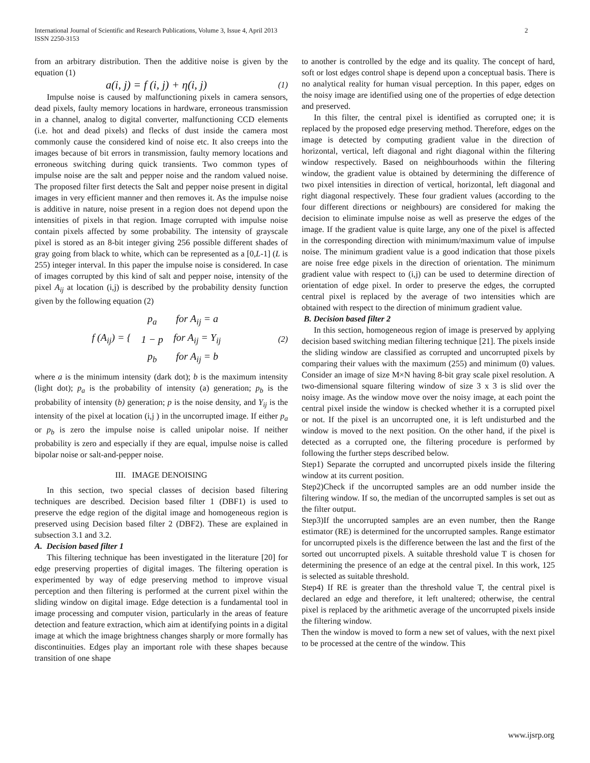2 International Journal of Scientific and Research Publications, Volume 3, Issue 4, April 2013
ISSN 2250-3153
from an arbitrary distribution. Then the additive noise is given by the equation (1)
a(i, j) = f (i, j) + η(i, j) (1)
Impulse noise is caused by malfunctioning pixels in camera sensors, dead pixels, faulty memory locations in hardware, erroneous transmission in a channel, analog to digital converter, malfunctioning CCD elements (i.e. hot and dead pixels) and flecks of dust inside the camera most commonly cause the considered kind of noise etc. It also creeps into the images because of bit errors in transmission, faulty memory locations and erroneous switching during quick transients. Two common types of impulse noise are the salt and pepper noise and the random valued noise. The proposed filter first detects the Salt and pepper noise present in digital images in very efficient manner and then removes it. As the impulse noise is additive in nature, noise present in a region does not depend upon the intensities of pixels in that region. Image corrupted with impulse noise contain pixels affected by some probability. The intensity of grayscale pixel is stored as an 8-bit integer giving 256 possible different shades of gray going from black to white, which can be represented as a [0,L-1] (L is 255) integer interval. In this paper the impulse noise is considered. In case of images corrupted by this kind of salt and pepper noise, intensity of the pixel A<sub>ij</sub> at location (i,j) is described by the probability density function given by the following equation (2)
| f (A<sub>ij</sub>) = { | p<sub>a</sub> | for A<sub>ij</sub> = a |
| | 1 − p | for A<sub>ij</sub> = Y<sub>ij</sub> |
| | p<sub>b</sub> | for A<sub>ij</sub> = b |
(2)
where a is the minimum intensity (dark dot); b is the maximum intensity (light dot); p<sub>a</sub> is the probability of intensity (a) generation; p<sub>b</sub> is the probability of intensity (b) generation; p is the noise density, and Y<sub>ij</sub> is the intensity of the pixel at location (i,j ) in the uncorrupted image. If either p<sub>a</sub> or p<sub>b</sub> is zero the impulse noise is called unipolar noise. If neither probability is zero and especially if they are equal, impulse noise is called bipolar noise or salt-and-pepper noise.
III. IMAGE DENOISING
In this section, two special classes of decision based filtering techniques are described. Decision based filter 1 (DBF1) is used to preserve the edge region of the digital image and homogeneous region is preserved using Decision based filter 2 (DBF2). These are explained in subsection 3.1 and 3.2.
A. Decision based filter 1
This filtering technique has been investigated in the literature [20] for edge preserving properties of digital images. The filtering operation is experimented by way of edge preserving method to improve visual perception and then filtering is performed at the current pixel within the sliding window on digital image. Edge detection is a fundamental tool in image processing and computer vision, particularly in the areas of feature detection and feature extraction, which aim at identifying points in a digital image at which the image brightness changes sharply or more formally has discontinuities. Edges play an important role with these shapes because transition of one shape
to another is controlled by the edge and its quality. The concept of hard, soft or lost edges control shape is depend upon a conceptual basis. There is no analytical reality for human visual perception. In this paper, edges on the noisy image are identified using one of the properties of edge detection and preserved.
In this filter, the central pixel is identified as corrupted one; it is replaced by the proposed edge preserving method. Therefore, edges on the image is detected by computing gradient value in the direction of horizontal, vertical, left diagonal and right diagonal within the filtering window respectively. Based on neighbourhoods within the filtering window, the gradient value is obtained by determining the difference of two pixel intensities in direction of vertical, horizontal, left diagonal and right diagonal respectively. These four gradient values (according to the four different directions or neighbours) are considered for making the decision to eliminate impulse noise as well as preserve the edges of the image. If the gradient value is quite large, any one of the pixel is affected in the corresponding direction with minimum/maximum value of impulse noise. The minimum gradient value is a good indication that those pixels are noise free edge pixels in the direction of orientation. The minimum gradient value with respect to (i,j) can be used to determine direction of orientation of edge pixel. In order to preserve the edges, the corrupted central pixel is replaced by the average of two intensities which are obtained with respect to the direction of minimum gradient value.
B. Decision based filter 2
In this section, homogeneous region of image is preserved by applying decision based switching median filtering technique [21]. The pixels inside the sliding window are classified as corrupted and uncorrupted pixels by comparing their values with the maximum (255) and minimum (0) values. Consider an image of size M×N having 8-bit gray scale pixel resolution. A two-dimensional square filtering window of size 3 x 3 is slid over the noisy image. As the window move over the noisy image, at each point the central pixel inside the window is checked whether it is a corrupted pixel or not. If the pixel is an uncorrupted one, it is left undisturbed and the window is moved to the next position. On the other hand, if the pixel is detected as a corrupted one, the filtering procedure is performed by following the further steps described below.
Step1) Separate the corrupted and uncorrupted pixels inside the filtering window at its current position.
Step2)Check if the uncorrupted samples are an odd number inside the filtering window. If so, the median of the uncorrupted samples is set out as the filter output.
Step3)If the uncorrupted samples are an even number, then the Range estimator (RE) is determined for the uncorrupted samples. Range estimator for uncorrupted pixels is the difference between the last and the first of the sorted out uncorrupted pixels. A suitable threshold value T is chosen for determining the presence of an edge at the central pixel. In this work, 125 is selected as suitable threshold.
Step4) If RE is greater than the threshold value T, the central pixel is declared an edge and therefore, it left unaltered; otherwise, the central pixel is replaced by the arithmetic average of the uncorrupted pixels inside the filtering window.
Then the window is moved to form a new set of values, with the next pixel to be processed at the centre of the window. This
www.ijsrp.org